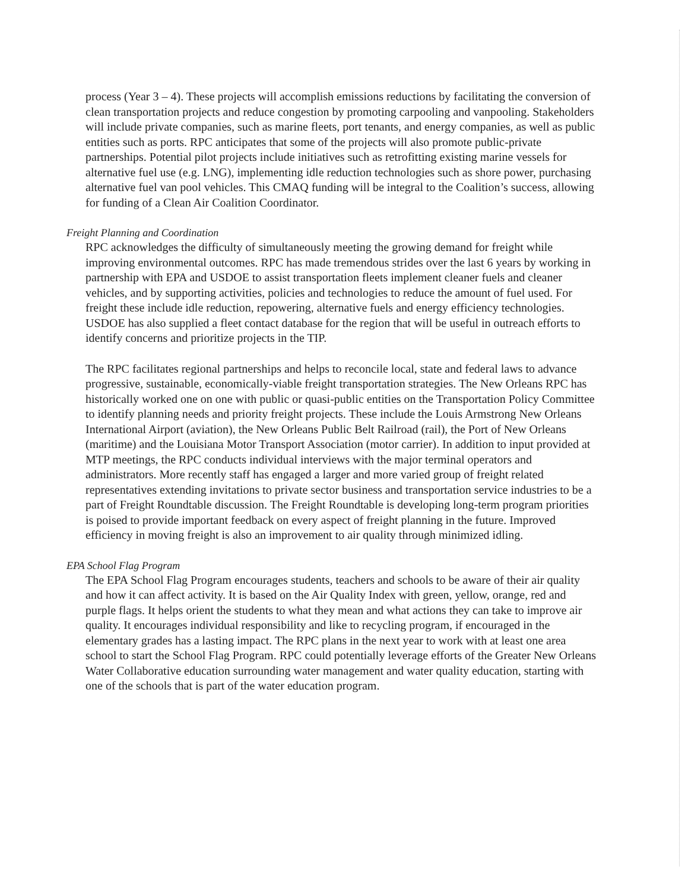process (Year 3 – 4). These projects will accomplish emissions reductions by facilitating the conversion of clean transportation projects and reduce congestion by promoting carpooling and vanpooling. Stakeholders will include private companies, such as marine fleets, port tenants, and energy companies, as well as public entities such as ports. RPC anticipates that some of the projects will also promote public-private partnerships. Potential pilot projects include initiatives such as retrofitting existing marine vessels for alternative fuel use (e.g. LNG), implementing idle reduction technologies such as shore power, purchasing alternative fuel van pool vehicles. This CMAQ funding will be integral to the Coalition’s success, allowing for funding of a Clean Air Coalition Coordinator.
Freight Planning and Coordination
RPC acknowledges the difficulty of simultaneously meeting the growing demand for freight while improving environmental outcomes. RPC has made tremendous strides over the last 6 years by working in partnership with EPA and USDOE to assist transportation fleets implement cleaner fuels and cleaner vehicles, and by supporting activities, policies and technologies to reduce the amount of fuel used. For freight these include idle reduction, repowering, alternative fuels and energy efficiency technologies. USDOE has also supplied a fleet contact database for the region that will be useful in outreach efforts to identify concerns and prioritize projects in the TIP.
The RPC facilitates regional partnerships and helps to reconcile local, state and federal laws to advance progressive, sustainable, economically-viable freight transportation strategies. The New Orleans RPC has historically worked one on one with public or quasi-public entities on the Transportation Policy Committee to identify planning needs and priority freight projects. These include the Louis Armstrong New Orleans International Airport (aviation), the New Orleans Public Belt Railroad (rail), the Port of New Orleans (maritime) and the Louisiana Motor Transport Association (motor carrier). In addition to input provided at MTP meetings, the RPC conducts individual interviews with the major terminal operators and administrators. More recently staff has engaged a larger and more varied group of freight related representatives extending invitations to private sector business and transportation service industries to be a part of Freight Roundtable discussion. The Freight Roundtable is developing long-term program priorities is poised to provide important feedback on every aspect of freight planning in the future. Improved efficiency in moving freight is also an improvement to air quality through minimized idling.
EPA School Flag Program
The EPA School Flag Program encourages students, teachers and schools to be aware of their air quality and how it can affect activity. It is based on the Air Quality Index with green, yellow, orange, red and purple flags. It helps orient the students to what they mean and what actions they can take to improve air quality. It encourages individual responsibility and like to recycling program, if encouraged in the elementary grades has a lasting impact. The RPC plans in the next year to work with at least one area school to start the School Flag Program. RPC could potentially leverage efforts of the Greater New Orleans Water Collaborative education surrounding water management and water quality education, starting with one of the schools that is part of the water education program.